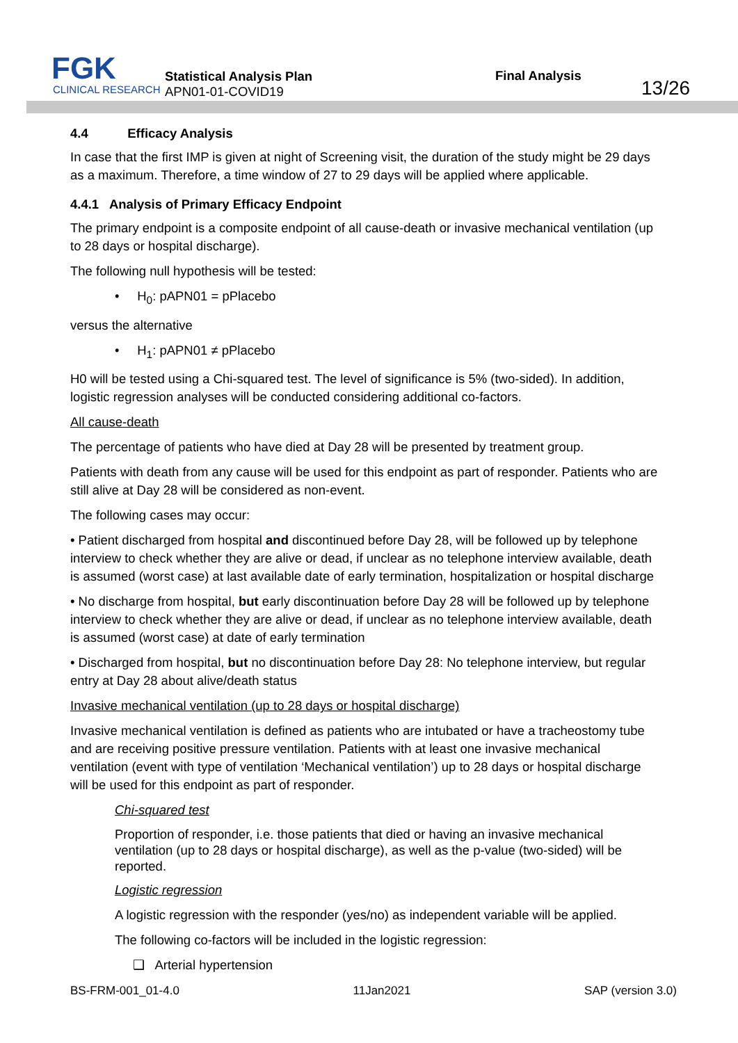FGK
CLINICAL RESEARCH
Statistical Analysis Plan
APN01-01-COVID19
Final Analysis
13/26
4.4 Efficacy Analysis
In case that the first IMP is given at night of Screening visit, the duration of the study might be 29 days as a maximum. Therefore, a time window of 27 to 29 days will be applied where applicable.
4.4.1 Analysis of Primary Efficacy Endpoint
The primary endpoint is a composite endpoint of all cause-death or invasive mechanical ventilation (up to 28 days or hospital discharge).
The following null hypothesis will be tested:
• H<sub>0</sub>: pAPN01 = pPlacebo
versus the alternative
• H<sub>1</sub>: pAPN01 ≠ pPlacebo
H0 will be tested using a Chi-squared test. The level of significance is 5% (two-sided). In addition, logistic regression analyses will be conducted considering additional co-factors.
All cause-death
The percentage of patients who have died at Day 28 will be presented by treatment group.
Patients with death from any cause will be used for this endpoint as part of responder. Patients who are still alive at Day 28 will be considered as non-event.
The following cases may occur:
• Patient discharged from hospital and discontinued before Day 28, will be followed up by telephone interview to check whether they are alive or dead, if unclear as no telephone interview available, death is assumed (worst case) at last available date of early termination, hospitalization or hospital discharge
• No discharge from hospital, but early discontinuation before Day 28 will be followed up by telephone interview to check whether they are alive or dead, if unclear as no telephone interview available, death is assumed (worst case) at date of early termination
• Discharged from hospital, but no discontinuation before Day 28: No telephone interview, but regular entry at Day 28 about alive/death status
Invasive mechanical ventilation (up to 28 days or hospital discharge)
Invasive mechanical ventilation is defined as patients who are intubated or have a tracheostomy tube and are receiving positive pressure ventilation. Patients with at least one invasive mechanical ventilation (event with type of ventilation ‘Mechanical ventilation’) up to 28 days or hospital discharge will be used for this endpoint as part of responder.
Chi-squared test
Proportion of responder, i.e. those patients that died or having an invasive mechanical ventilation (up to 28 days or hospital discharge), as well as the p-value (two-sided) will be reported.
Logistic regression
A logistic regression with the responder (yes/no) as independent variable will be applied.
The following co-factors will be included in the logistic regression:
❑ Arterial hypertension
BS-FRM-001_01-4.0 11Jan2021 SAP (version 3.0)